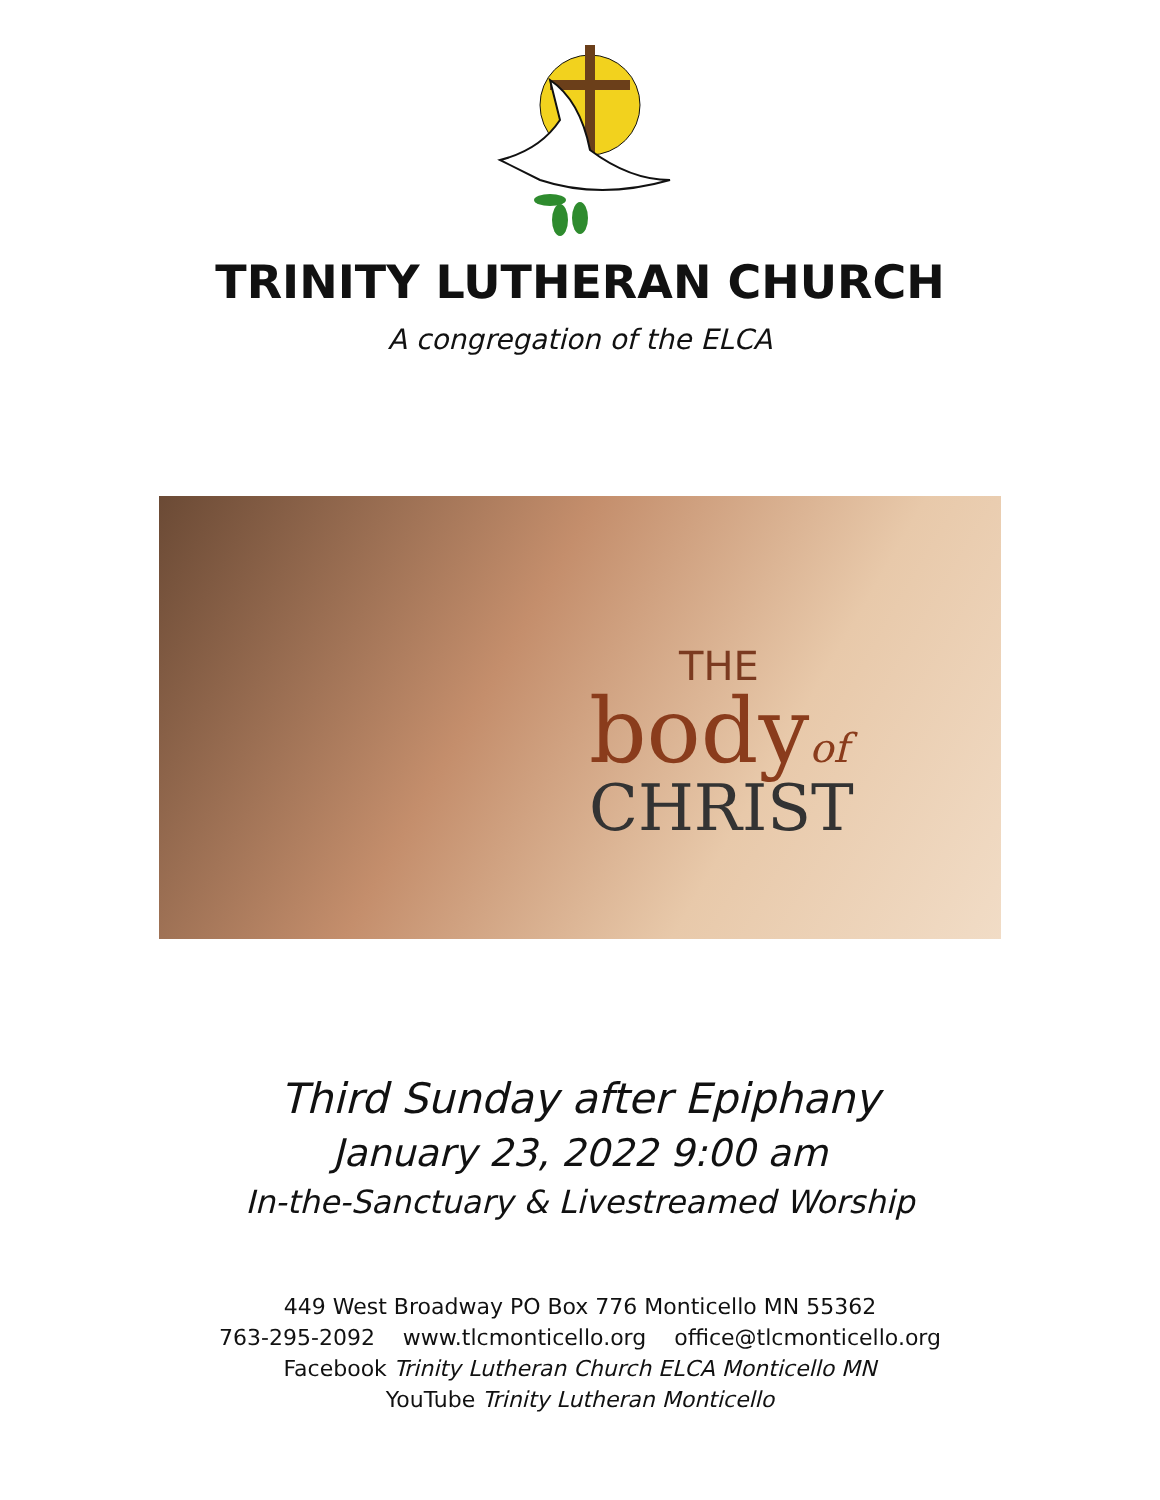TRINITY LUTHERAN CHURCH
A congregation of the ELCA
THE
bodyof
CHRIST
Third Sunday after Epiphany
January 23, 2022 9:00 am
In-the-Sanctuary & Livestreamed Worship
449 West Broadway PO Box 776 Monticello MN 55362
763-295-2092 www.tlcmonticello.org office@tlcmonticello.org
Facebook Trinity Lutheran Church ELCA Monticello MN
YouTube Trinity Lutheran Monticello